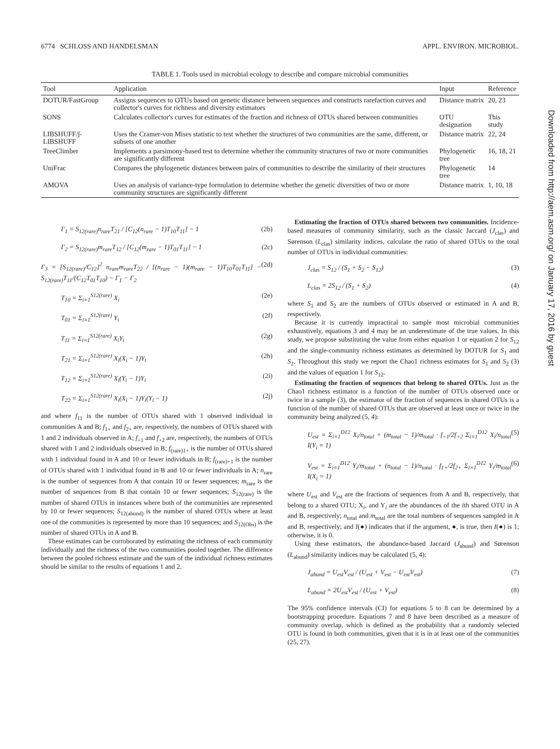6774 SCHLOSS AND HANDELSMAN APPL. ENVIRON. MICROBIOL.
TABLE 1. Tools used in microbial ecology to describe and compare microbial communities
| Tool | Application | Input | Reference |
| --- | --- | --- | --- |
| DOTUR/FastGroup | Assigns sequences to OTUs based on genetic distance between sequences and constructs rarefaction curves and collector's curves for richness and diversity estimators | Distance matrix | 20, 23 |
| SONS | Calculates collector's curves for estimates of the fraction and richness of OTUs shared between communities | OTU designation | This study |
| LIBSHUFF/∫-LIBSHUFF | Uses the Cramer-von Mises statistic to test whether the structures of two communities are the same, different, or subsets of one another | Distance matrix | 22, 24 |
| TreeClimber | Implements a parsimony-based test to determine whether the community structures of two or more communities are significantly different | Phylogenetic tree | 16, 18, 21 |
| UniFrac | Compares the phylogenetic distances between pairs of communities to describe the similarity of their structures | Phylogenetic tree | 14 |
| AMOVA | Uses an analysis of variance-type formulation to determine whether the genetic diversities of two or more community structures are significantly different | Distance matrix | 1, 10, 18 |
Γ<sub>1</sub> = S<sub>12(rare)</sub>n<sub>rare</sub>T<sub>21</sub> / [C<sub>12</sub>(n<sub>rare</sub> − 1)T<sub>10</sub>T<sub>11</sub>] − 1 (2b)
Γ<sub>2</sub> = S<sub>12(rare)</sub>m<sub>rare</sub>T<sub>12</sub> / [C<sub>12</sub>(m<sub>rare</sub> − 1)T<sub>01</sub>T<sub>11</sub>] − 1 (2c)
Γ<sub>3</sub> = [S<sub>12(rare)</sub>/C<sub>12</sub>]<sup>2</sup> n<sub>rare</sub>m<sub>rare</sub>T<sub>22</sub> / [(n<sub>rare</sub> − 1)(m<sub>rare</sub> − 1)T<sub>10</sub>T<sub>01</sub>T<sub>11</sub>] − S<sub>12(rare)</sub>T<sub>11</sub>/(C<sub>12</sub>T<sub>01</sub>T<sub>10</sub>) − Γ<sub>1</sub> − Γ<sub>2</sub> (2d)
T<sub>10</sub> = Σ<sub>i=1</sub><sup>S12(rare)</sup> X<sub>i</sub> (2e)
T<sub>01</sub> = Σ<sub>i=1</sub><sup>S12(rare)</sup> Y<sub>i</sub> (2f)
T<sub>11</sub> = Σ<sub>i=1</sub><sup>S12(rare)</sup> X<sub>i</sub>Y<sub>i</sub> (2g)
T<sub>21</sub> = Σ<sub>i=1</sub><sup>S12(rare)</sup> X<sub>i</sub>(X<sub>i</sub> − 1)Y<sub>i</sub> (2h)
T<sub>12</sub> = Σ<sub>i=1</sub><sup>S12(rare)</sup> X<sub>i</sub>(Y<sub>i</sub> − 1)Y<sub>i</sub> (2i)
T<sub>22</sub> = Σ<sub>i=1</sub><sup>S12(rare)</sup> X<sub>i</sub>(X<sub>i</sub> − 1)Y<sub>i</sub>(Y<sub>i</sub> − 1) (2j)
and where f<sub>11</sub> is the number of OTUs shared with 1 observed individual in communities A and B; f<sub>1+</sub> and f<sub>2+</sub> are, respectively, the numbers of OTUs shared with 1 and 2 individuals observed in A; f<sub>+1</sub> and f<sub>+2</sub> are, respectively, the numbers of OTUs shared with 1 and 2 individuals observed in B; f<sub>(rare)1+</sub> is the number of OTUs shared with 1 individual found in A and 10 or fewer individuals in B; f<sub>(rare)+1</sub> is the number of OTUs shared with 1 individual found in B and 10 or fewer individuals in A; n<sub>rare</sub> is the number of sequences from A that contain 10 or fewer sequences; m<sub>rare</sub> is the number of sequences from B that contain 10 or fewer sequences; S<sub>12(rare)</sub> is the number of shared OTUs in instances where both of the communities are represented by 10 or fewer sequences; S<sub>12(abund)</sub> is the number of shared OTUs where at least one of the communities is represented by more than 10 sequences; and S<sub>12(Obs)</sub> is the number of shared OTUs in A and B.
These estimates can be corroborated by estimating the richness of each community individually and the richness of the two communities pooled together. The difference between the pooled richness estimate and the sum of the individual richness estimates should be similar to the results of equations 1 and 2.
Estimating the fraction of OTUs shared between two communities. Incidence-based measures of community similarity, such as the classic Jaccard (J<sub>clas</sub>) and Sørenson (L<sub>clas</sub>) similarity indices, calculate the ratio of shared OTUs to the total number of OTUs in individual communities:
J<sub>clas</sub> = S<sub>12</sub> / (S<sub>1</sub> + S<sub>2</sub> − S<sub>12</sub>) (3)
L<sub>clas</sub> = 2S<sub>12</sub> / (S<sub>1</sub> + S<sub>2</sub>) (4)
where S<sub>1</sub> and S<sub>2</sub> are the numbers of OTUs observed or estimated in A and B, respectively.
Because it is currently impractical to sample most microbial communities exhaustively, equations 3 and 4 may be an underestimate of the true values. In this study, we propose substituting the value from either equation 1 or equation 2 for S<sub>12</sub> and the single-community richness estimates as determined by DOTUR for S<sub>1</sub> and S<sub>2</sub>. Throughout this study we report the Chao1 richness estimates for S<sub>1</sub> and S<sub>2</sub> (3) and the values of equation 1 for S<sub>12</sub>.
Estimating the fraction of sequences that belong to shared OTUs. Just as the Chao1 richness estimator is a function of the number of OTUs observed once or twice in a sample (3), the estimator of the fraction of sequences in shared OTUs is a function of the number of shared OTUs that are observed at least once or twice in the community being analyzed (5, 4):
U<sub>est</sub> = Σ<sub>i=1</sub><sup>D12</sup> X<sub>i</sub>/n<sub>total</sub> + (m<sub>total</sub> − 1)/m<sub>total</sub> · f<sub>+1</sub>/2f<sub>+2</sub> Σ<sub>i=1</sub><sup>D12</sup> X<sub>i</sub>/n<sub>total</sub> I(Y<sub>i</sub> = 1) (5)
V<sub>est</sub> = Σ<sub>i=1</sub><sup>D12</sup> Y<sub>i</sub>/m<sub>total</sub> + (n<sub>total</sub> − 1)/n<sub>total</sub> · f<sub>1+</sub>/2f<sub>2+</sub> Σ<sub>i=1</sub><sup>D12</sup> Y<sub>i</sub>/m<sub>total</sub> I(X<sub>i</sub> = 1) (6)
where U<sub>est</sub> and V<sub>est</sub> are the fractions of sequences from A and B, respectively, that belong to a shared OTU; X<sub>i</sub>, and Y<sub>i</sub> are the abundances of the ith shared OTU in A and B, respectively; n<sub>total</sub> and m<sub>total</sub> are the total numbers of sequences sampled in A and B, respectively; and I(●) indicates that if the argument, ●, is true, then I(●) is 1; otherwise, it is 0.
Using these estimators, the abundance-based Jaccard (J<sub>abund</sub>) and Sørenson (L<sub>abund</sub>) similarity indices may be calculated (5, 4):
J<sub>abund</sub> = U<sub>est</sub>V<sub>est</sub> / (U<sub>est</sub> + V<sub>est</sub> − U<sub>est</sub>V<sub>est</sub>) (7)
L<sub>abund</sub> = 2U<sub>est</sub>V<sub>est</sub> / (U<sub>est</sub> + V<sub>est</sub>) (8)
The 95% confidence intervals (CI) for equations 5 to 8 can be determined by a bootstrapping procedure. Equations 7 and 8 have been described as a measure of community overlap, which is defined as the probability that a randomly selected OTU is found in both communities, given that it is in at least one of the communities (25, 27).
Downloaded from http://aem.asm.org/ on January 17, 2016 by guest